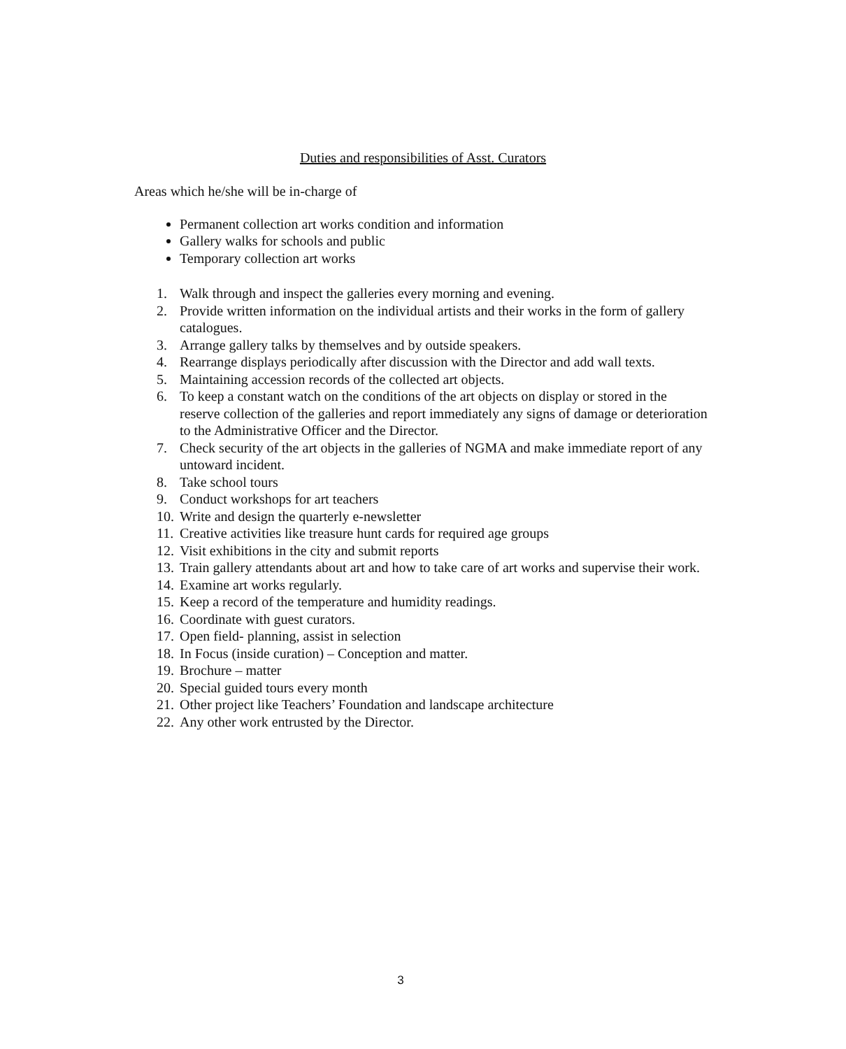Duties and responsibilities of Asst. Curators
Areas which he/she will be in-charge of
Permanent collection art works condition and information
Gallery walks for schools and public
Temporary collection art works
1. Walk through and inspect the galleries every morning and evening.
2. Provide written information on the individual artists and their works in the form of gallery catalogues.
3. Arrange gallery talks by themselves and by outside speakers.
4. Rearrange displays periodically after discussion with the Director and add wall texts.
5. Maintaining accession records of the collected art objects.
6. To keep a constant watch on the conditions of the art objects on display or stored in the reserve collection of the galleries and report immediately any signs of damage or deterioration to the Administrative Officer and the Director.
7. Check security of the art objects in the galleries of NGMA and make immediate report of any untoward incident.
8. Take school tours
9. Conduct workshops for art teachers
10. Write and design the quarterly e-newsletter
11. Creative activities like treasure hunt cards for required age groups
12. Visit exhibitions in the city and submit reports
13. Train gallery attendants about art and how to take care of art works and supervise their work.
14. Examine art works regularly.
15. Keep a record of the temperature and humidity readings.
16. Coordinate with guest curators.
17. Open field- planning, assist in selection
18. In Focus (inside curation) – Conception and matter.
19. Brochure – matter
20. Special guided tours every month
21. Other project like Teachers’ Foundation and landscape architecture
22. Any other work entrusted by the Director.
3